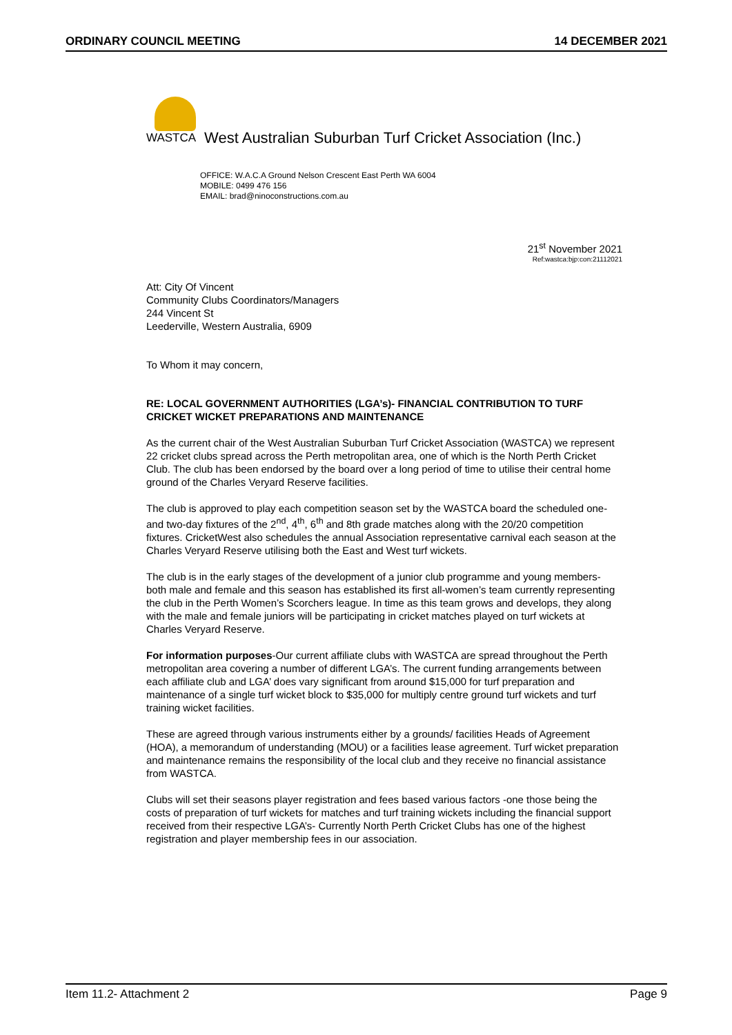ORDINARY COUNCIL MEETING 14 DECEMBER 2021
WASTCA West Australian Suburban Turf Cricket Association (Inc.)
OFFICE: W.A.C.A Ground Nelson Crescent East Perth WA 6004
MOBILE: 0499 476 156
EMAIL: brad@ninoconstructions.com.au
21<sup>st</sup> November 2021
Ref:wastca:bjp:con:21112021
Att: City Of Vincent
Community Clubs Coordinators/Managers
244 Vincent St
Leederville, Western Australia, 6909
To Whom it may concern,
RE: LOCAL GOVERNMENT AUTHORITIES (LGA’s)- FINANCIAL CONTRIBUTION TO TURF CRICKET WICKET PREPARATIONS AND MAINTENANCE
As the current chair of the West Australian Suburban Turf Cricket Association (WASTCA) we represent 22 cricket clubs spread across the Perth metropolitan area, one of which is the North Perth Cricket Club. The club has been endorsed by the board over a long period of time to utilise their central home ground of the Charles Veryard Reserve facilities.
The club is approved to play each competition season set by the WASTCA board the scheduled one- and two-day fixtures of the 2<sup>nd</sup>, 4<sup>th</sup>, 6<sup>th</sup> and 8th grade matches along with the 20/20 competition fixtures. CricketWest also schedules the annual Association representative carnival each season at the Charles Veryard Reserve utilising both the East and West turf wickets.
The club is in the early stages of the development of a junior club programme and young members- both male and female and this season has established its first all-women’s team currently representing the club in the Perth Women’s Scorchers league. In time as this team grows and develops, they along with the male and female juniors will be participating in cricket matches played on turf wickets at Charles Veryard Reserve.
For information purposes-Our current affiliate clubs with WASTCA are spread throughout the Perth metropolitan area covering a number of different LGA’s. The current funding arrangements between each affiliate club and LGA’ does vary significant from around $15,000 for turf preparation and maintenance of a single turf wicket block to $35,000 for multiply centre ground turf wickets and turf training wicket facilities.
These are agreed through various instruments either by a grounds/ facilities Heads of Agreement (HOA), a memorandum of understanding (MOU) or a facilities lease agreement. Turf wicket preparation and maintenance remains the responsibility of the local club and they receive no financial assistance from WASTCA.
Clubs will set their seasons player registration and fees based various factors -one those being the costs of preparation of turf wickets for matches and turf training wickets including the financial support received from their respective LGA’s- Currently North Perth Cricket Clubs has one of the highest registration and player membership fees in our association.
Item 11.2- Attachment 2 Page 9